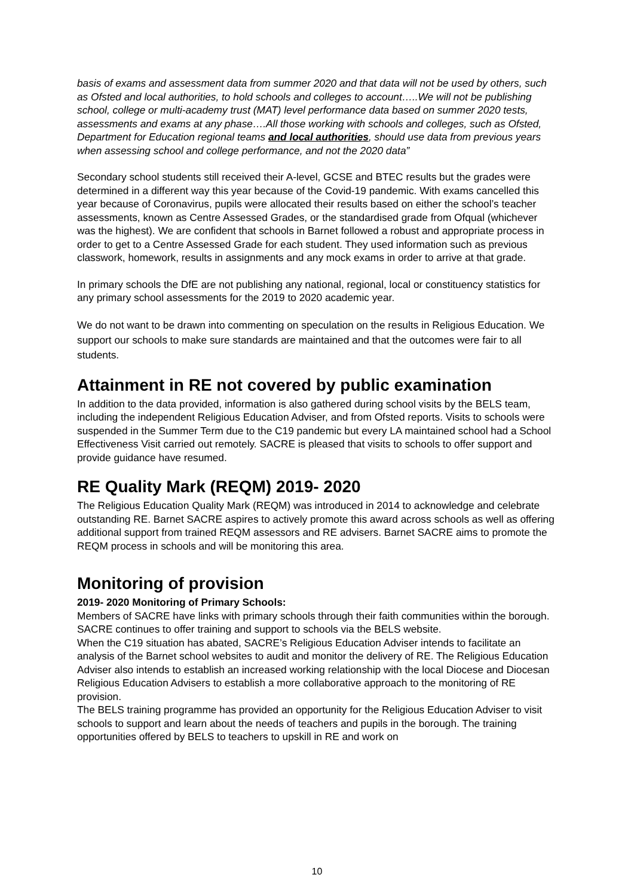basis of exams and assessment data from summer 2020 and that data will not be used by others, such as Ofsted and local authorities, to hold schools and colleges to account…..We will not be publishing school, college or multi-academy trust (MAT) level performance data based on summer 2020 tests, assessments and exams at any phase….All those working with schools and colleges, such as Ofsted, Department for Education regional teams and local authorities, should use data from previous years when assessing school and college performance, and not the 2020 data”
Secondary school students still received their A-level, GCSE and BTEC results but the grades were determined in a different way this year because of the Covid-19 pandemic. With exams cancelled this year because of Coronavirus, pupils were allocated their results based on either the school’s teacher assessments, known as Centre Assessed Grades, or the standardised grade from Ofqual (whichever was the highest). We are confident that schools in Barnet followed a robust and appropriate process in order to get to a Centre Assessed Grade for each student. They used information such as previous classwork, homework, results in assignments and any mock exams in order to arrive at that grade.
In primary schools the DfE are not publishing any national, regional, local or constituency statistics for any primary school assessments for the 2019 to 2020 academic year.
We do not want to be drawn into commenting on speculation on the results in Religious Education. We support our schools to make sure standards are maintained and that the outcomes were fair to all students.
Attainment in RE not covered by public examination
In addition to the data provided, information is also gathered during school visits by the BELS team, including the independent Religious Education Adviser, and from Ofsted reports. Visits to schools were suspended in the Summer Term due to the C19 pandemic but every LA maintained school had a School Effectiveness Visit carried out remotely. SACRE is pleased that visits to schools to offer support and provide guidance have resumed.
RE Quality Mark (REQM) 2019- 2020
The Religious Education Quality Mark (REQM) was introduced in 2014 to acknowledge and celebrate outstanding RE. Barnet SACRE aspires to actively promote this award across schools as well as offering additional support from trained REQM assessors and RE advisers. Barnet SACRE aims to promote the REQM process in schools and will be monitoring this area.
Monitoring of provision
2019- 2020 Monitoring of Primary Schools:
Members of SACRE have links with primary schools through their faith communities within the borough. SACRE continues to offer training and support to schools via the BELS website.
When the C19 situation has abated, SACRE’s Religious Education Adviser intends to facilitate an analysis of the Barnet school websites to audit and monitor the delivery of RE. The Religious Education Adviser also intends to establish an increased working relationship with the local Diocese and Diocesan Religious Education Advisers to establish a more collaborative approach to the monitoring of RE provision.
The BELS training programme has provided an opportunity for the Religious Education Adviser to visit schools to support and learn about the needs of teachers and pupils in the borough. The training opportunities offered by BELS to teachers to upskill in RE and work on
10